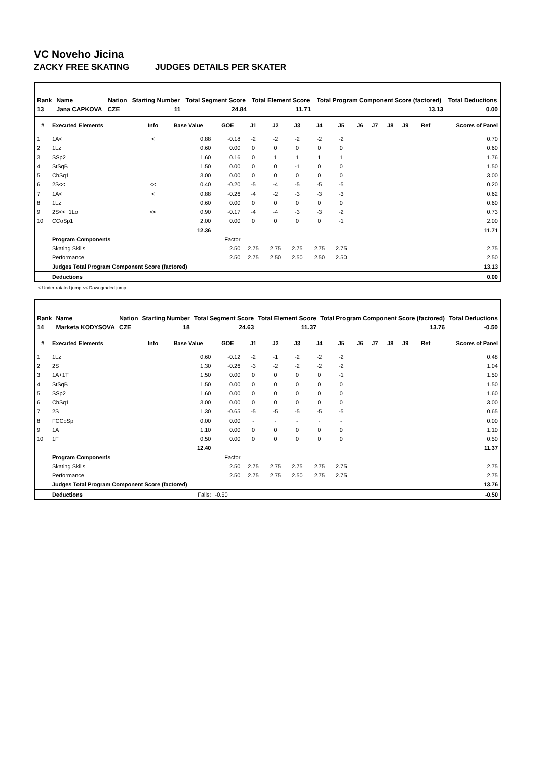VC Noveho Jicina
ZACKY FREE SKATING JUDGES DETAILS PER SKATER
| Rank | Name | Nation | Starting Number | Total Segment Score | Total Element Score | Total Program Component Score (factored) | Total Deductions |
| --- | --- | --- | --- | --- | --- | --- | --- |
| 13 | Jana CAPKOVA | CZE | 11 | 24.84 | 11.71 | 13.13 | 0.00 |
| # | Executed Elements | Info | Base Value | GOE | J1 | J2 | J3 | J4 | J5 | J6 | J7 | J8 | J9 | Ref | Scores of Panel |
| --- | --- | --- | --- | --- | --- | --- | --- | --- | --- | --- | --- | --- | --- | --- | --- |
| 1 | 1A< | < | 0.88 | -0.18 | -2 | -2 | -2 | -2 | -2 | | | | | | 0.70 |
| 2 | 1Lz | | 0.60 | 0.00 | 0 | 0 | 0 | 0 | 0 | | | | | | 0.60 |
| 3 | SSp2 | | 1.60 | 0.16 | 0 | 1 | 1 | 1 | 1 | | | | | | 1.76 |
| 4 | StSqB | | 1.50 | 0.00 | 0 | 0 | -1 | 0 | 0 | | | | | | 1.50 |
| 5 | ChSq1 | | 3.00 | 0.00 | 0 | 0 | 0 | 0 | 0 | | | | | | 3.00 |
| 6 | 2S<< | << | 0.40 | -0.20 | -5 | -4 | -5 | -5 | -5 | | | | | | 0.20 |
| 7 | 1A< | < | 0.88 | -0.26 | -4 | -2 | -3 | -3 | -3 | | | | | | 0.62 |
| 8 | 1Lz | | 0.60 | 0.00 | 0 | 0 | 0 | 0 | 0 | | | | | | 0.60 |
| 9 | 2S<<+1Lo | << | 0.90 | -0.17 | -4 | -4 | -3 | -3 | -2 | | | | | | 0.73 |
| 10 | CCoSp1 | | 2.00 | 0.00 | 0 | 0 | 0 | 0 | -1 | | | | | | 2.00 |
| | | | 12.36 | | | | | | | | | | | | 11.71 |
| | Program Components | | | Factor | | | | | | | | | | | |
| | Skating Skills | | | 2.50 | 2.75 | 2.75 | 2.75 | 2.75 | 2.75 | | | | | | 2.75 |
| | Performance | | | 2.50 | 2.75 | 2.50 | 2.50 | 2.50 | 2.50 | | | | | | 2.50 |
| | Judges Total Program Component Score (factored) | | | | | | | | | | | | | | 13.13 |
| | Deductions | | | | | | | | | | | | | | 0.00 |
< Under-rotated jump << Downgraded jump
| Rank | Name | Nation | Starting Number | Total Segment Score | Total Element Score | Total Program Component Score (factored) | Total Deductions |
| --- | --- | --- | --- | --- | --- | --- | --- |
| 14 | Marketa KODYSOVA | CZE | 18 | 24.63 | 11.37 | 13.76 | -0.50 |
| # | Executed Elements | Info | Base Value | GOE | J1 | J2 | J3 | J4 | J5 | J6 | J7 | J8 | J9 | Ref | Scores of Panel |
| --- | --- | --- | --- | --- | --- | --- | --- | --- | --- | --- | --- | --- | --- | --- | --- |
| 1 | 1Lz | | 0.60 | -0.12 | -2 | -1 | -2 | -2 | -2 | | | | | | 0.48 |
| 2 | 2S | | 1.30 | -0.26 | -3 | -2 | -2 | -2 | -2 | | | | | | 1.04 |
| 3 | 1A+1T | | 1.50 | 0.00 | 0 | 0 | 0 | 0 | -1 | | | | | | 1.50 |
| 4 | StSqB | | 1.50 | 0.00 | 0 | 0 | 0 | 0 | 0 | | | | | | 1.50 |
| 5 | SSp2 | | 1.60 | 0.00 | 0 | 0 | 0 | 0 | 0 | | | | | | 1.60 |
| 6 | ChSq1 | | 3.00 | 0.00 | 0 | 0 | 0 | 0 | 0 | | | | | | 3.00 |
| 7 | 2S | | 1.30 | -0.65 | -5 | -5 | -5 | -5 | -5 | | | | | | 0.65 |
| 8 | FCCoSp | | 0.00 | 0.00 | - | - | - | - | - | | | | | | 0.00 |
| 9 | 1A | | 1.10 | 0.00 | 0 | 0 | 0 | 0 | 0 | | | | | | 1.10 |
| 10 | 1F | | 0.50 | 0.00 | 0 | 0 | 0 | 0 | 0 | | | | | | 0.50 |
| | | | 12.40 | | | | | | | | | | | | 11.37 |
| | Program Components | | | Factor | | | | | | | | | | | |
| | Skating Skills | | | 2.50 | 2.75 | 2.75 | 2.75 | 2.75 | 2.75 | | | | | | 2.75 |
| | Performance | | | 2.50 | 2.75 | 2.75 | 2.50 | 2.75 | 2.75 | | | | | | 2.75 |
| | Judges Total Program Component Score (factored) | | | | | | | | | | | | | | 13.76 |
| | Deductions | | Falls: | -0.50 | | | | | | | | | | | -0.50 |